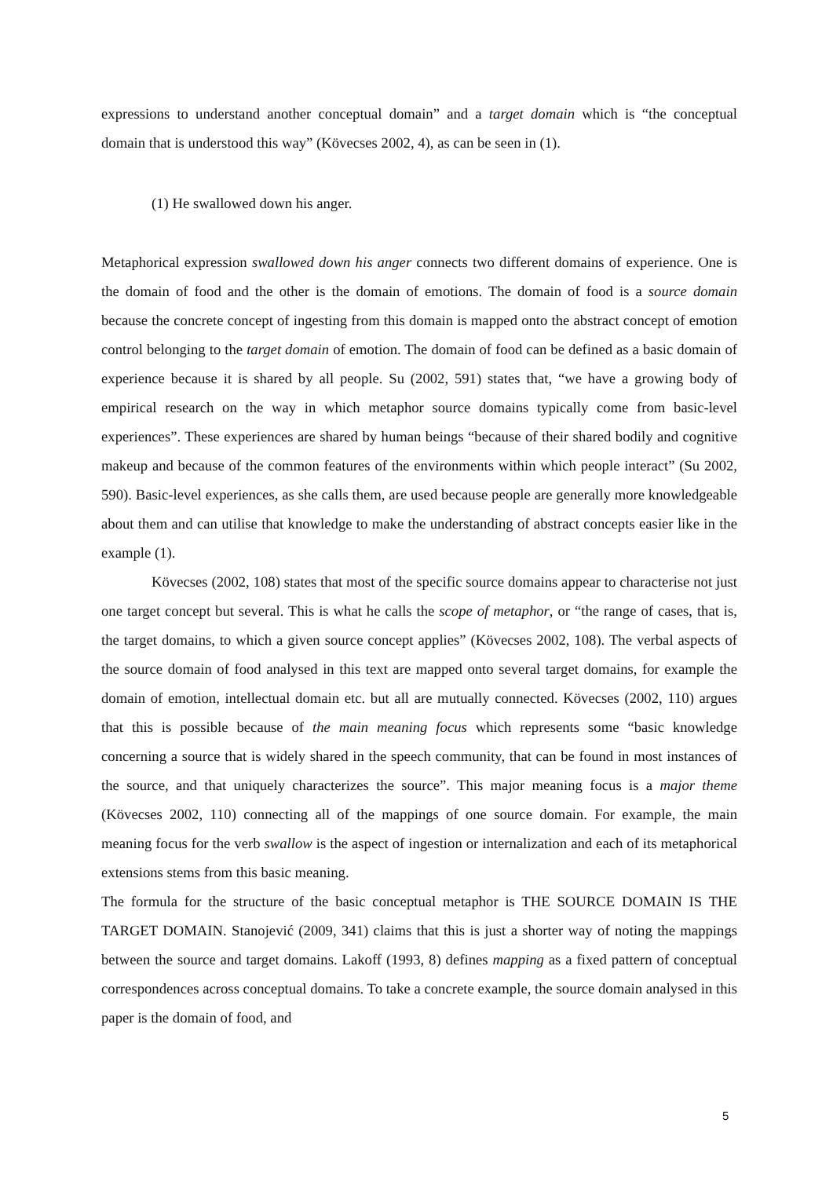expressions to understand another conceptual domain” and a target domain which is “the conceptual domain that is understood this way” (Kövecses 2002, 4), as can be seen in (1).
(1) He swallowed down his anger.
Metaphorical expression swallowed down his anger connects two different domains of experience. One is the domain of food and the other is the domain of emotions. The domain of food is a source domain because the concrete concept of ingesting from this domain is mapped onto the abstract concept of emotion control belonging to the target domain of emotion. The domain of food can be defined as a basic domain of experience because it is shared by all people. Su (2002, 591) states that, “we have a growing body of empirical research on the way in which metaphor source domains typically come from basic-level experiences”. These experiences are shared by human beings “because of their shared bodily and cognitive makeup and because of the common features of the environments within which people interact” (Su 2002, 590). Basic-level experiences, as she calls them, are used because people are generally more knowledgeable about them and can utilise that knowledge to make the understanding of abstract concepts easier like in the example (1).
Kövecses (2002, 108) states that most of the specific source domains appear to characterise not just one target concept but several. This is what he calls the scope of metaphor, or “the range of cases, that is, the target domains, to which a given source concept applies” (Kövecses 2002, 108). The verbal aspects of the source domain of food analysed in this text are mapped onto several target domains, for example the domain of emotion, intellectual domain etc. but all are mutually connected. Kövecses (2002, 110) argues that this is possible because of the main meaning focus which represents some “basic knowledge concerning a source that is widely shared in the speech community, that can be found in most instances of the source, and that uniquely characterizes the source”. This major meaning focus is a major theme (Kövecses 2002, 110) connecting all of the mappings of one source domain. For example, the main meaning focus for the verb swallow is the aspect of ingestion or internalization and each of its metaphorical extensions stems from this basic meaning.
The formula for the structure of the basic conceptual metaphor is THE SOURCE DOMAIN IS THE TARGET DOMAIN. Stanojević (2009, 341) claims that this is just a shorter way of noting the mappings between the source and target domains. Lakoff (1993, 8) defines mapping as a fixed pattern of conceptual correspondences across conceptual domains. To take a concrete example, the source domain analysed in this paper is the domain of food, and
5